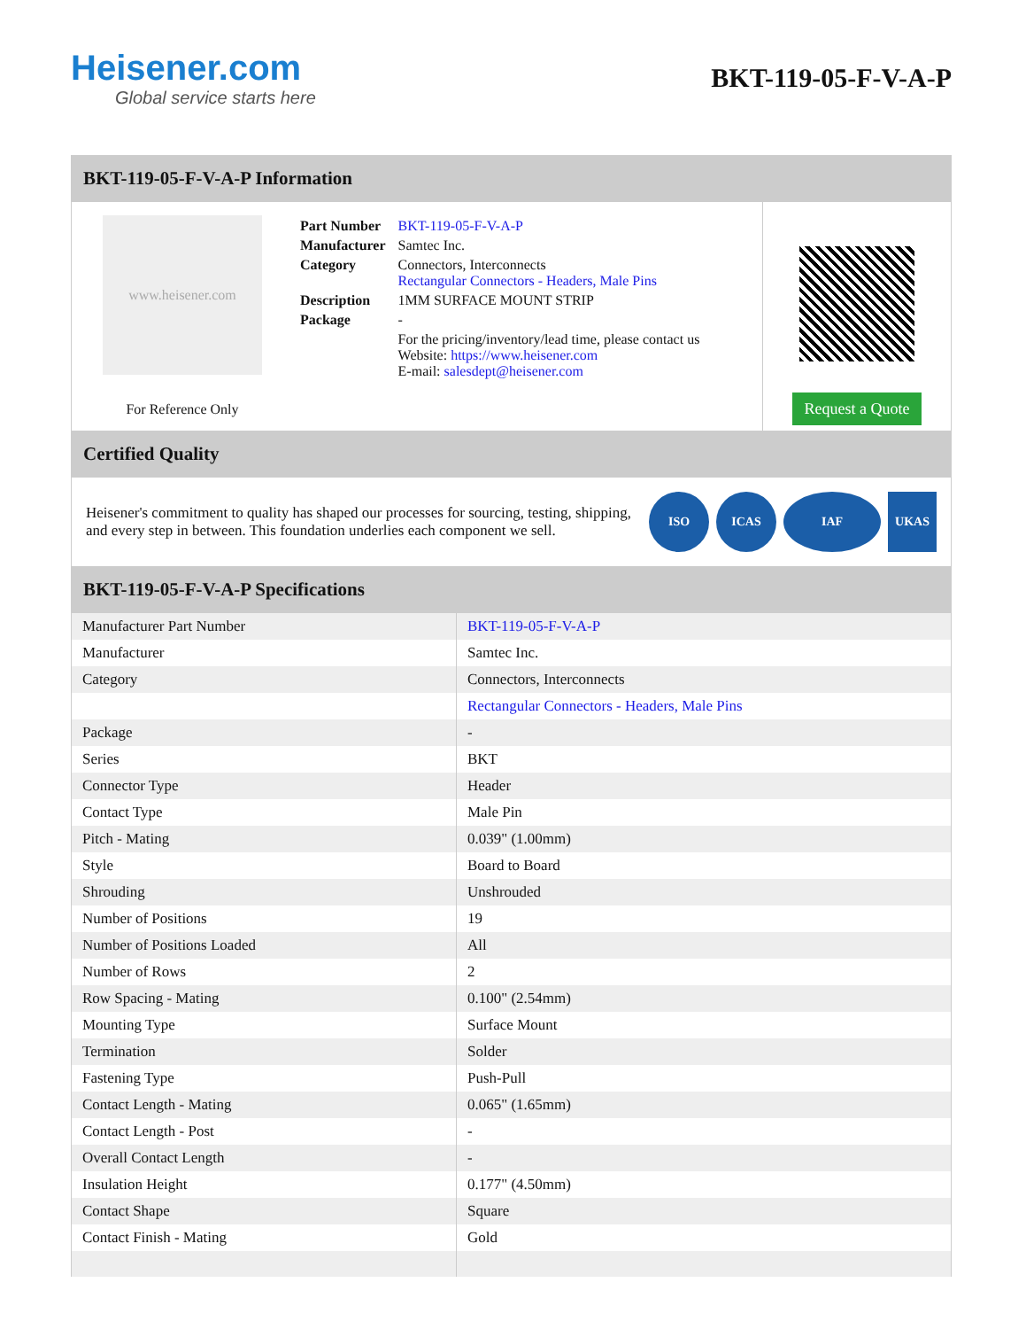Heisener.com
Global service starts here
BKT-119-05-F-V-A-P
BKT-119-05-F-V-A-P Information
www.heisener.com
For Reference Only
| Part Number | BKT-119-05-F-V-A-P |
| Manufacturer | Samtec Inc. |
| Category | Connectors, Interconnects Rectangular Connectors - Headers, Male Pins |
| Description | 1MM SURFACE MOUNT STRIP |
| Package | - |
| | For the pricing/inventory/lead time, please contact us Website: https://www.heisener.com E-mail: salesdept@heisener.com |
Request a Quote
Certified Quality
Heisener's commitment to quality has shaped our processes for sourcing, testing, shipping, and every step in between. This foundation underlies each component we sell.
ISO ICAS IAF UKAS
BKT-119-05-F-V-A-P Specifications
| Manufacturer Part Number | BKT-119-05-F-V-A-P |
| Manufacturer | Samtec Inc. |
| Category | Connectors, Interconnects |
| | Rectangular Connectors - Headers, Male Pins |
| Package | - |
| Series | BKT |
| Connector Type | Header |
| Contact Type | Male Pin |
| Pitch - Mating | 0.039" (1.00mm) |
| Style | Board to Board |
| Shrouding | Unshrouded |
| Number of Positions | 19 |
| Number of Positions Loaded | All |
| Number of Rows | 2 |
| Row Spacing - Mating | 0.100" (2.54mm) |
| Mounting Type | Surface Mount |
| Termination | Solder |
| Fastening Type | Push-Pull |
| Contact Length - Mating | 0.065" (1.65mm) |
| Contact Length - Post | - |
| Overall Contact Length | - |
| Insulation Height | 0.177" (4.50mm) |
| Contact Shape | Square |
| Contact Finish - Mating | Gold |